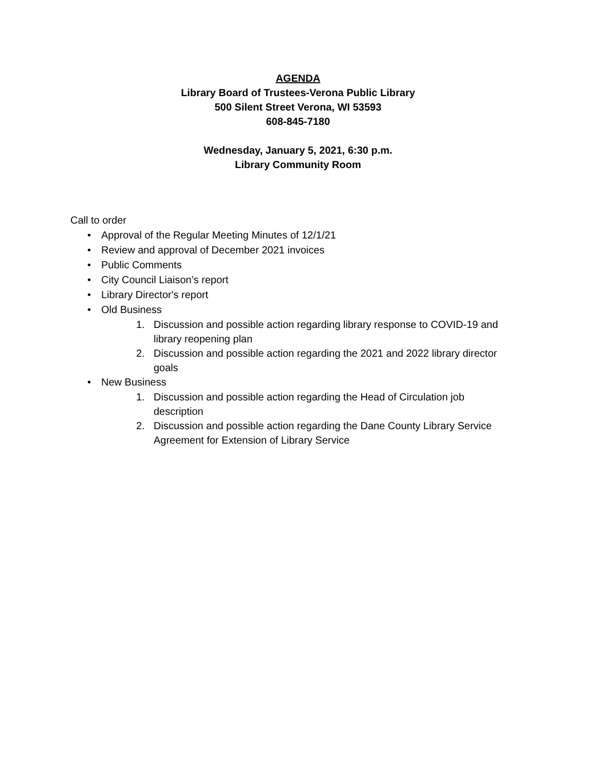AGENDA
Library Board of Trustees-Verona Public Library
500 Silent Street Verona, WI 53593
608-845-7180
Wednesday, January 5, 2021, 6:30 p.m.
Library Community Room
Call to order
• Approval of the Regular Meeting Minutes of 12/1/21
• Review and approval of December 2021 invoices
• Public Comments
• City Council Liaison’s report
• Library Director's report
• Old Business
1. Discussion and possible action regarding library response to COVID-19 and library reopening plan
2. Discussion and possible action regarding the 2021 and 2022 library director goals
• New Business
1. Discussion and possible action regarding the Head of Circulation job description
2. Discussion and possible action regarding the Dane County Library Service Agreement for Extension of Library Service